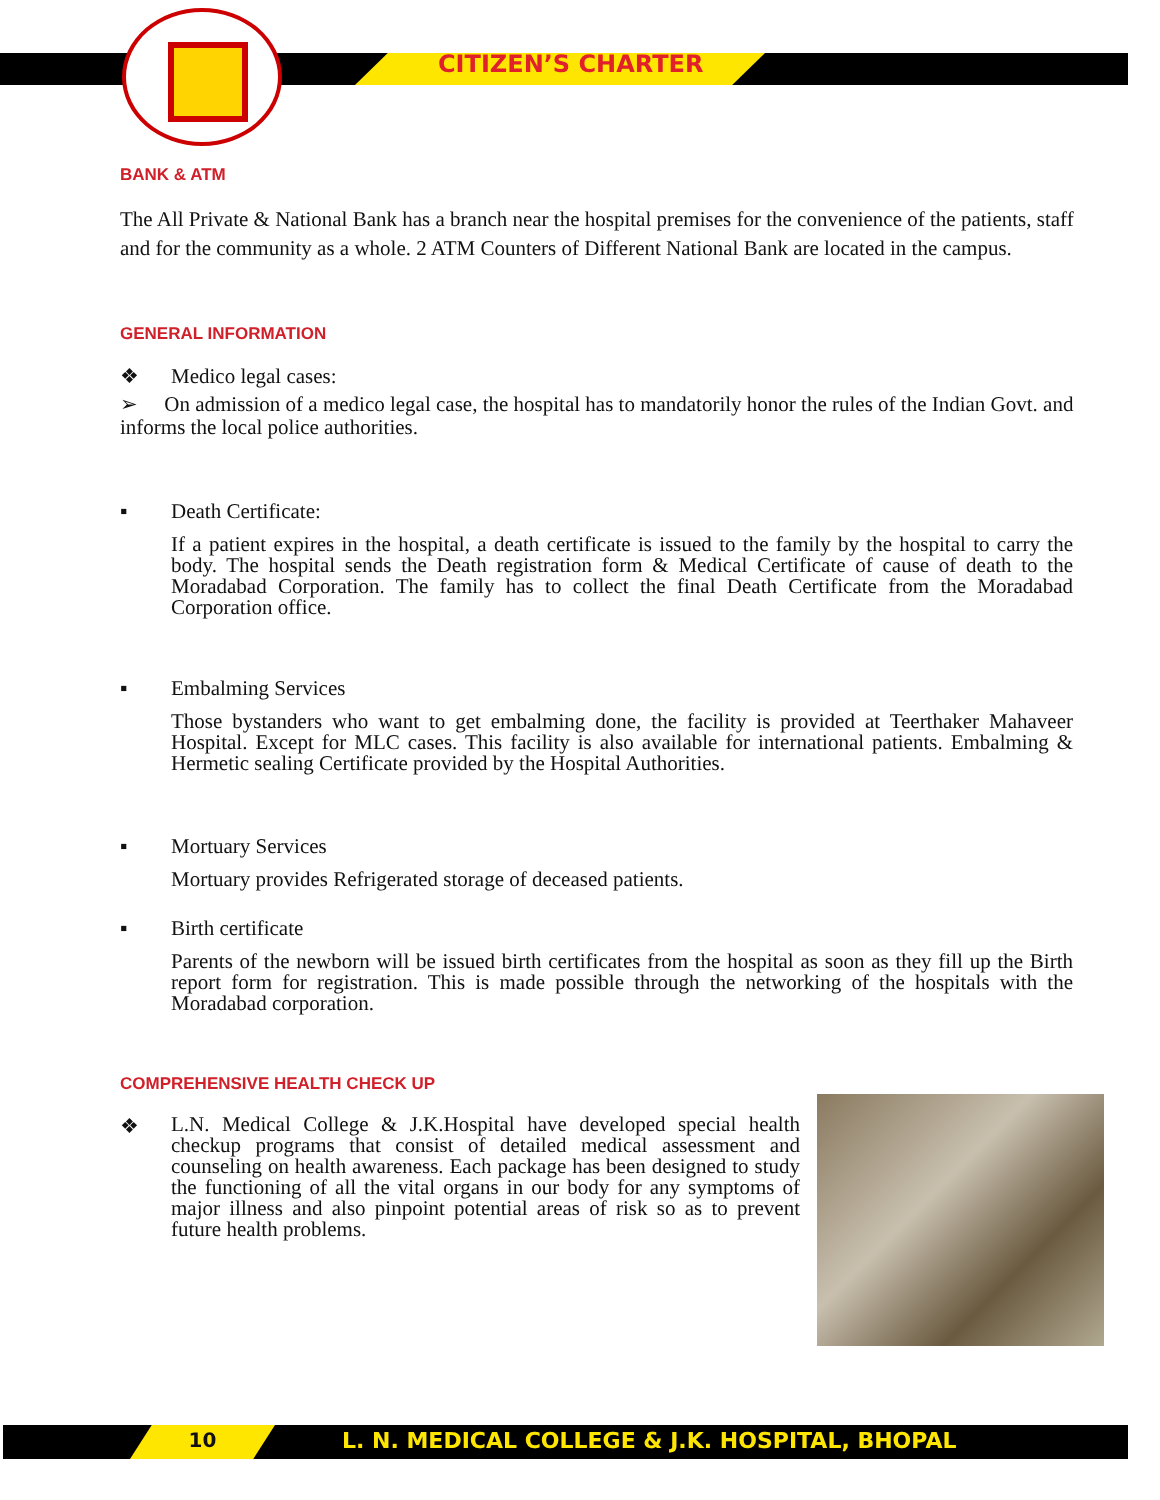CITIZEN’S CHARTER
BANK & ATM
The All Private & National Bank has a branch near the hospital premises for the convenience of the patients, staff and for the community as a whole. 2 ATM Counters of Different National Bank are located in the campus.
GENERAL INFORMATION
❖ Medico legal cases:
➢ On admission of a medico legal case, the hospital has to mandatorily honor the rules of the Indian Govt. and informs the local police authorities.
▪ Death Certificate:
If a patient expires in the hospital, a death certificate is issued to the family by the hospital to carry the body. The hospital sends the Death registration form & Medical Certificate of cause of death to the Moradabad Corporation. The family has to collect the final Death Certificate from the Moradabad Corporation office.
▪ Embalming Services
Those bystanders who want to get embalming done, the facility is provided at Teerthaker Mahaveer Hospital. Except for MLC cases. This facility is also available for international patients. Embalming & Hermetic sealing Certificate provided by the Hospital Authorities.
▪ Mortuary Services
Mortuary provides Refrigerated storage of deceased patients.
▪ Birth certificate
Parents of the newborn will be issued birth certificates from the hospital as soon as they fill up the Birth report form for registration. This is made possible through the networking of the hospitals with the Moradabad corporation.
COMPREHENSIVE HEALTH CHECK UP
❖
L.N. Medical College & J.K.Hospital have developed special health checkup programs that consist of detailed medical assessment and counseling on health awareness. Each package has been designed to study the functioning of all the vital organs in our body for any symptoms of major illness and also pinpoint potential areas of risk so as to prevent future health problems.
10
L. N. MEDICAL COLLEGE & J.K. HOSPITAL, BHOPAL